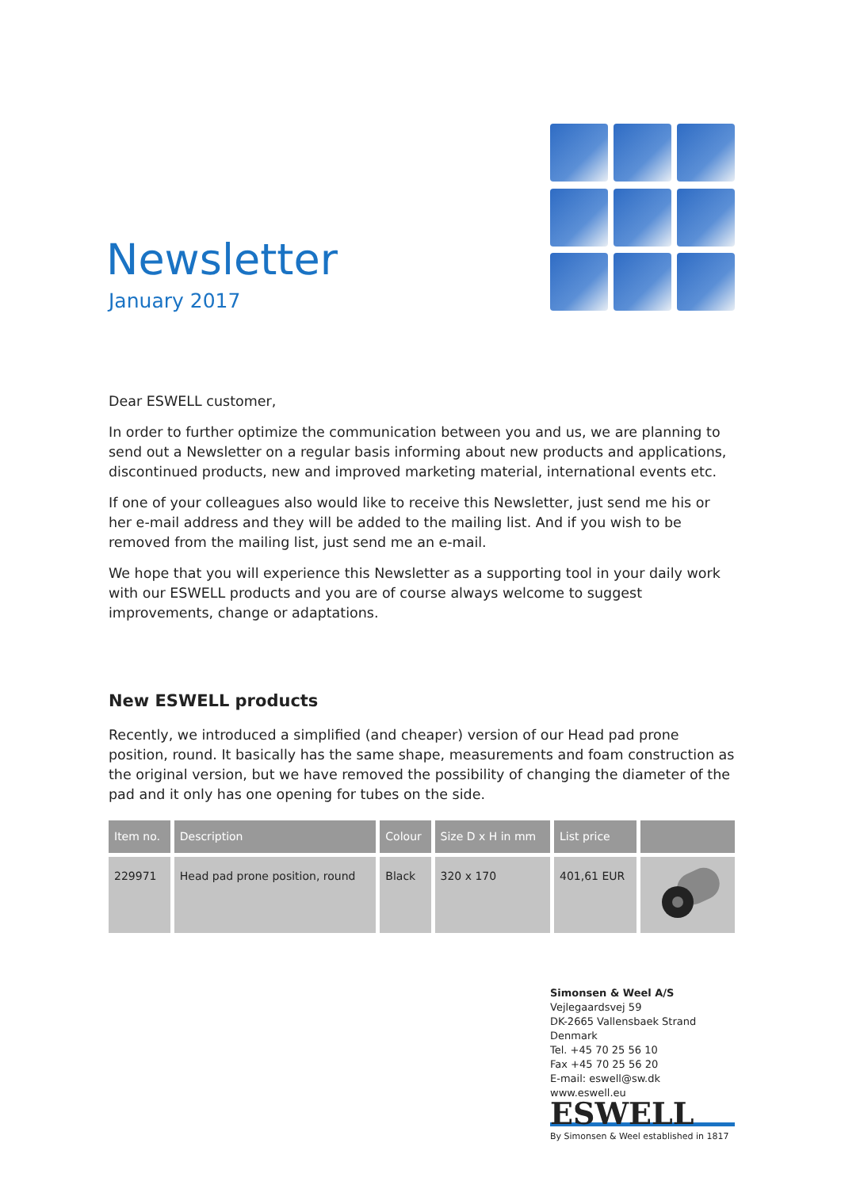Newsletter
January 2017
Dear ESWELL customer,
In order to further optimize the communication between you and us, we are planning to send out a Newsletter on a regular basis informing about new products and applications, discontinued products, new and improved marketing material, international events etc.
If one of your colleagues also would like to receive this Newsletter, just send me his or her e-mail address and they will be added to the mailing list. And if you wish to be removed from the mailing list, just send me an e-mail.
We hope that you will experience this Newsletter as a supporting tool in your daily work with our ESWELL products and you are of course always welcome to suggest improvements, change or adaptations.
New ESWELL products
Recently, we introduced a simplified (and cheaper) version of our Head pad prone position, round. It basically has the same shape, measurements and foam construction as the original version, but we have removed the possibility of changing the diameter of the pad and it only has one opening for tubes on the side.
| Item no. | Description | Colour | Size D x H in mm | List price | |
| --- | --- | --- | --- | --- | --- |
| 229971 | Head pad prone position, round | Black | 320 x 170 | 401,61 EUR | |
Simonsen & Weel A/S
Vejlegaardsvej 59
DK-2665 Vallensbaek Strand
Denmark
Tel. +45 70 25 56 10
Fax +45 70 25 56 20
E-mail: eswell@sw.dk
www.eswell.eu
ESWELL
By Simonsen & Weel established in 1817